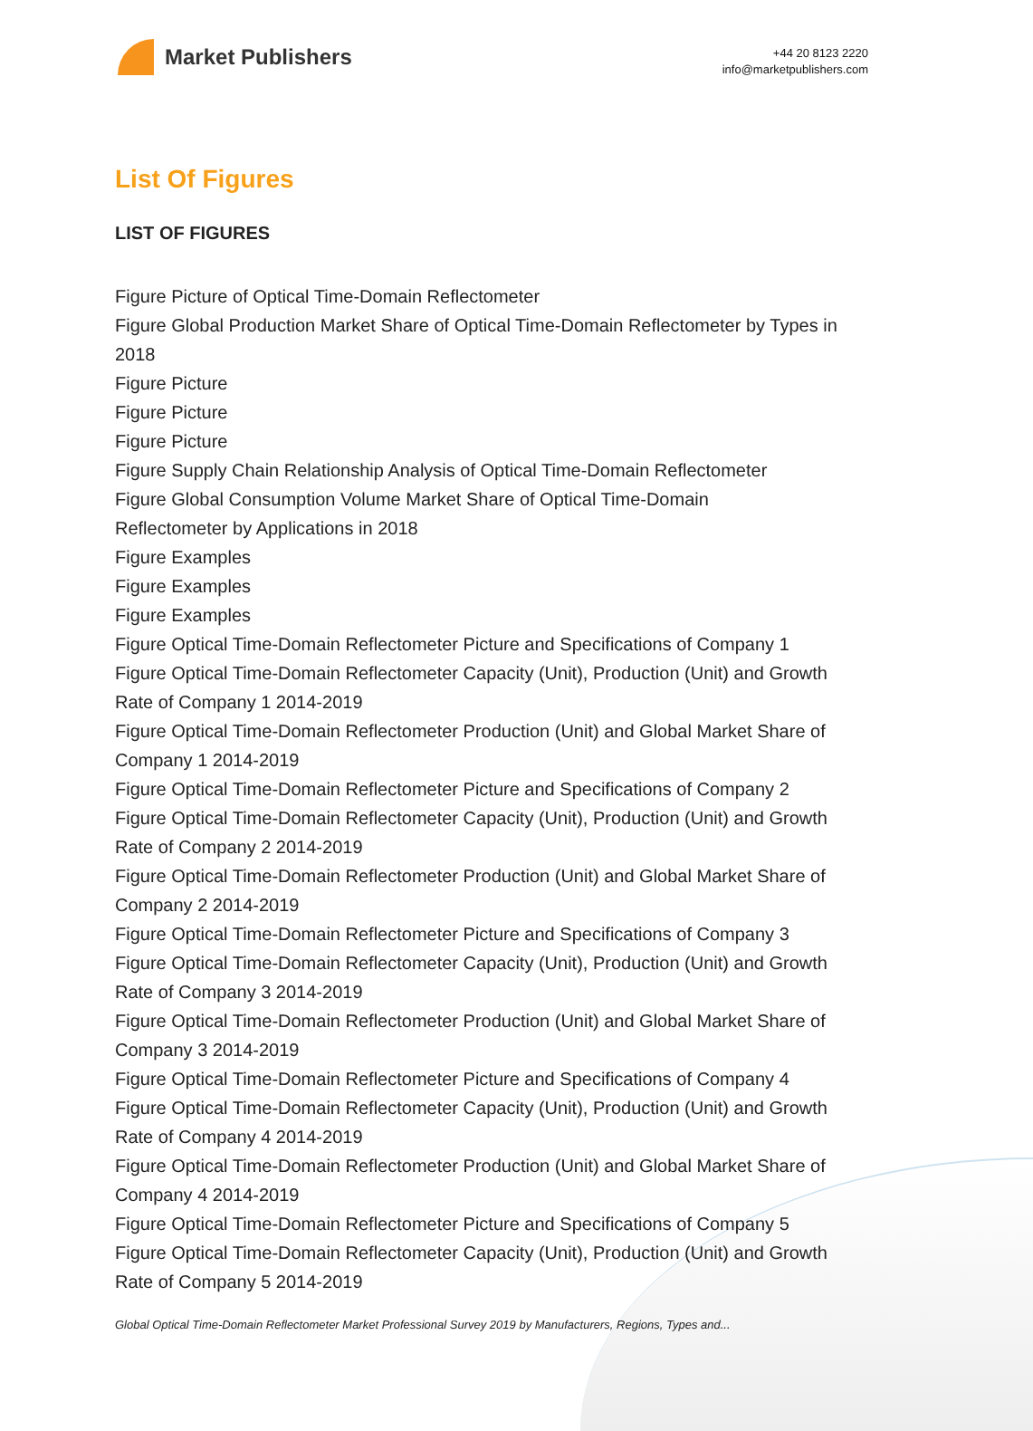Market Publishers
+44 20 8123 2220
info@marketpublishers.com
List Of Figures
LIST OF FIGURES
Figure Picture of Optical Time-Domain Reflectometer
Figure Global Production Market Share of Optical Time-Domain Reflectometer by Types in 2018
Figure Picture
Figure Picture
Figure Picture
Figure Supply Chain Relationship Analysis of Optical Time-Domain Reflectometer
Figure Global Consumption Volume Market Share of Optical Time-Domain
Reflectometer by Applications in 2018
Figure Examples
Figure Examples
Figure Examples
Figure Optical Time-Domain Reflectometer Picture and Specifications of Company 1
Figure Optical Time-Domain Reflectometer Capacity (Unit), Production (Unit) and Growth Rate of Company 1 2014-2019
Figure Optical Time-Domain Reflectometer Production (Unit) and Global Market Share of Company 1 2014-2019
Figure Optical Time-Domain Reflectometer Picture and Specifications of Company 2
Figure Optical Time-Domain Reflectometer Capacity (Unit), Production (Unit) and Growth Rate of Company 2 2014-2019
Figure Optical Time-Domain Reflectometer Production (Unit) and Global Market Share of Company 2 2014-2019
Figure Optical Time-Domain Reflectometer Picture and Specifications of Company 3
Figure Optical Time-Domain Reflectometer Capacity (Unit), Production (Unit) and Growth Rate of Company 3 2014-2019
Figure Optical Time-Domain Reflectometer Production (Unit) and Global Market Share of Company 3 2014-2019
Figure Optical Time-Domain Reflectometer Picture and Specifications of Company 4
Figure Optical Time-Domain Reflectometer Capacity (Unit), Production (Unit) and Growth Rate of Company 4 2014-2019
Figure Optical Time-Domain Reflectometer Production (Unit) and Global Market Share of Company 4 2014-2019
Figure Optical Time-Domain Reflectometer Picture and Specifications of Company 5
Figure Optical Time-Domain Reflectometer Capacity (Unit), Production (Unit) and Growth Rate of Company 5 2014-2019
Global Optical Time-Domain Reflectometer Market Professional Survey 2019 by Manufacturers, Regions, Types and...